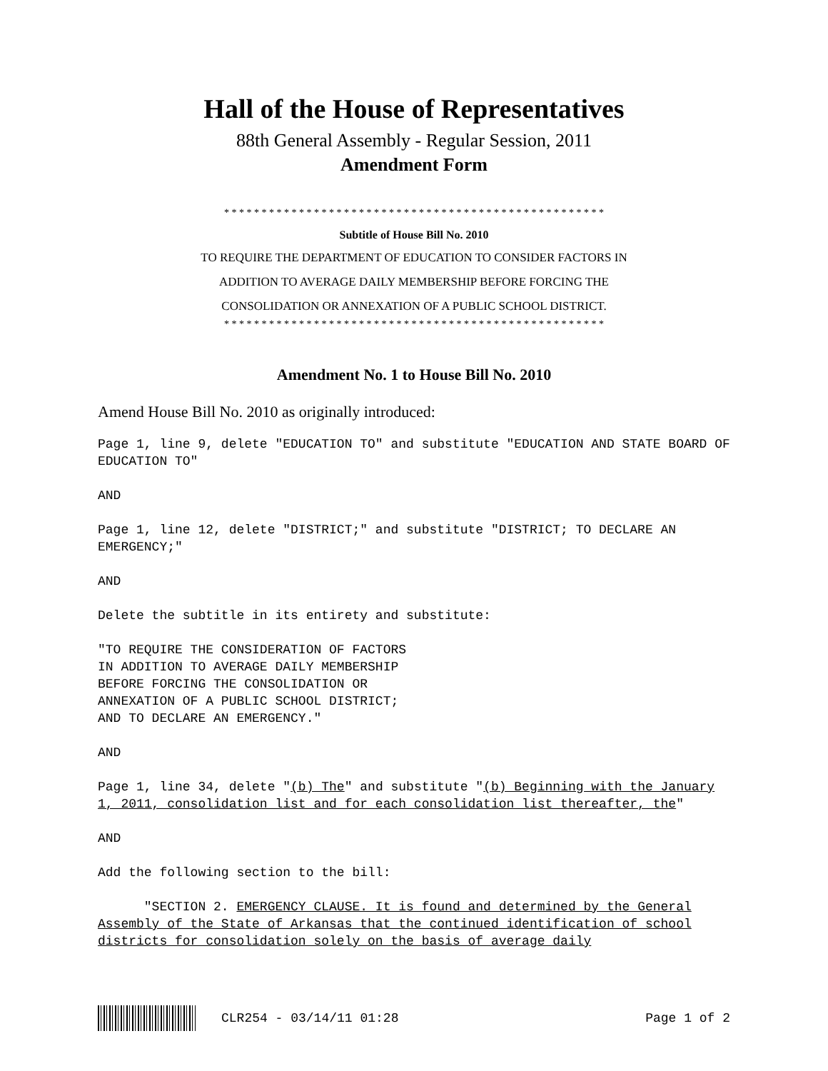Hall of the House of Representatives
88th General Assembly - Regular Session, 2011
Amendment Form
* * * * * * * * * * * * * * * * * * * * * * * * * * * * * * * * * * * * * * * * * * * * * * * * * * *
Subtitle of House Bill No. 2010
TO REQUIRE THE DEPARTMENT OF EDUCATION TO CONSIDER FACTORS IN
ADDITION TO AVERAGE DAILY MEMBERSHIP BEFORE FORCING THE
CONSOLIDATION OR ANNEXATION OF A PUBLIC SCHOOL DISTRICT.
* * * * * * * * * * * * * * * * * * * * * * * * * * * * * * * * * * * * * * * * * * * * * * * * * * *
Amendment No. 1 to House Bill No. 2010
Amend House Bill No. 2010 as originally introduced:
Page 1, line 9, delete "EDUCATION TO" and substitute "EDUCATION AND STATE BOARD OF EDUCATION TO"
AND
Page 1, line 12, delete "DISTRICT;" and substitute "DISTRICT; TO DECLARE AN EMERGENCY;"
AND
Delete the subtitle in its entirety and substitute:
"TO REQUIRE THE CONSIDERATION OF FACTORS
IN ADDITION TO AVERAGE DAILY MEMBERSHIP
BEFORE FORCING THE CONSOLIDATION OR
ANNEXATION OF A PUBLIC SCHOOL DISTRICT;
AND TO DECLARE AN EMERGENCY."
AND
Page 1, line 34, delete "(b) The" and substitute "(b) Beginning with the January 1, 2011, consolidation list and for each consolidation list thereafter, the"
AND
Add the following section to the bill:
"SECTION 2. EMERGENCY CLAUSE. It is found and determined by the General Assembly of the State of Arkansas that the continued identification of school districts for consolidation solely on the basis of average daily
CLR254 - 03/14/11 01:28 Page 1 of 2